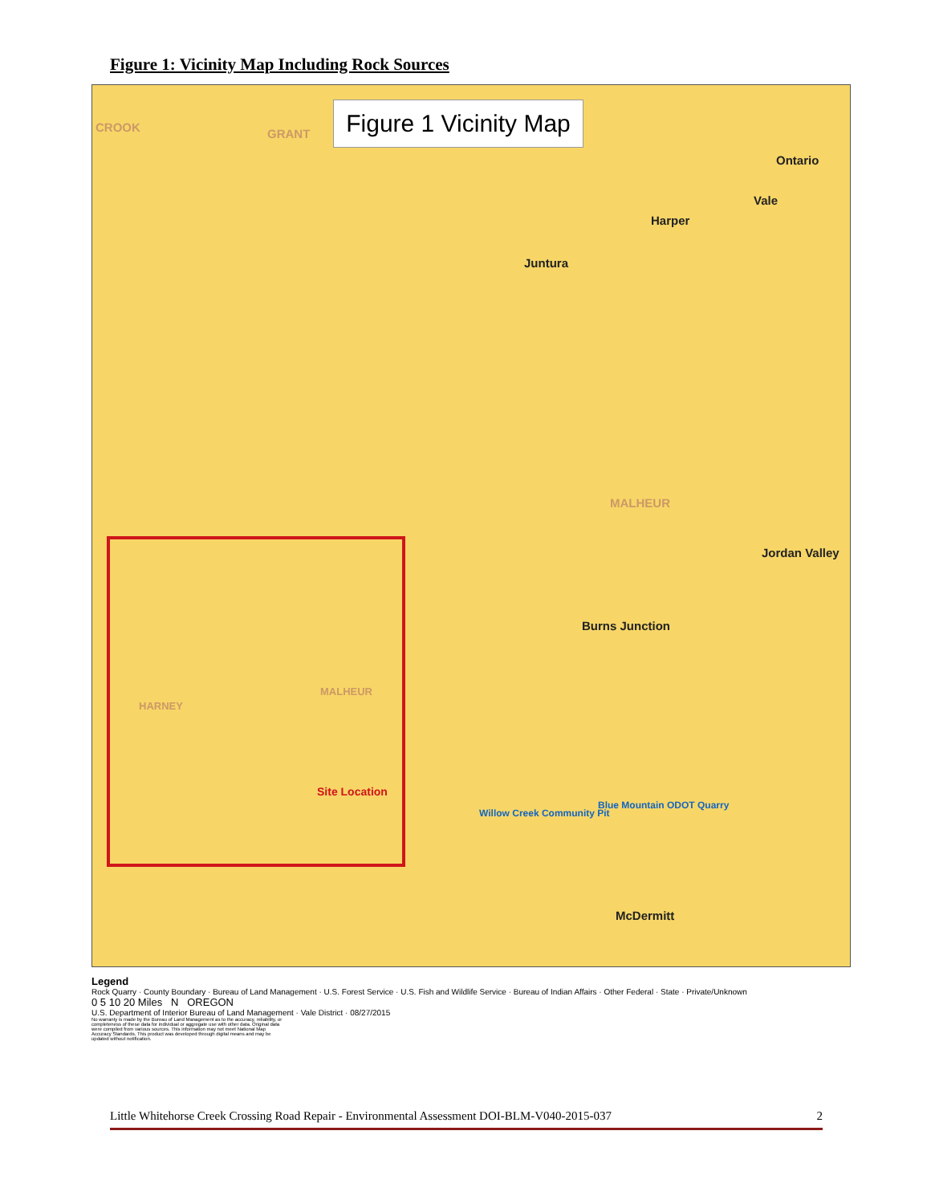Figure 1: Vicinity Map Including Rock Sources
Figure 1 Vicinity Map
CROOK GRANT
Ontario
Vale
Harper
Juntura
MALHEUR
Jordan Valley
Burns Junction
Willow Creek Community Pit
Blue Mountain ODOT Quarry
McDermitt
HARNEY
MALHEUR
Site Location
Legend
Rock Quarry · County Boundary · Bureau of Land Management · U.S. Forest Service · U.S. Fish and Wildlife Service · Bureau of Indian Affairs · Other Federal · State · Private/Unknown
0 5 10 20 Miles N OREGON
U.S. Department of Interior Bureau of Land Management · Vale District · 08/27/2015
No warranty is made by the Bureau of Land Management as to the accuracy, reliability, or completeness of these data for individual or aggregate use with other data. Original data were compiled from various sources. This information may not meet National Map Accuracy Standards. This product was developed through digital means and may be updated without notification.
Little Whitehorse Creek Crossing Road Repair - Environmental Assessment DOI-BLM-V040-2015-037 2